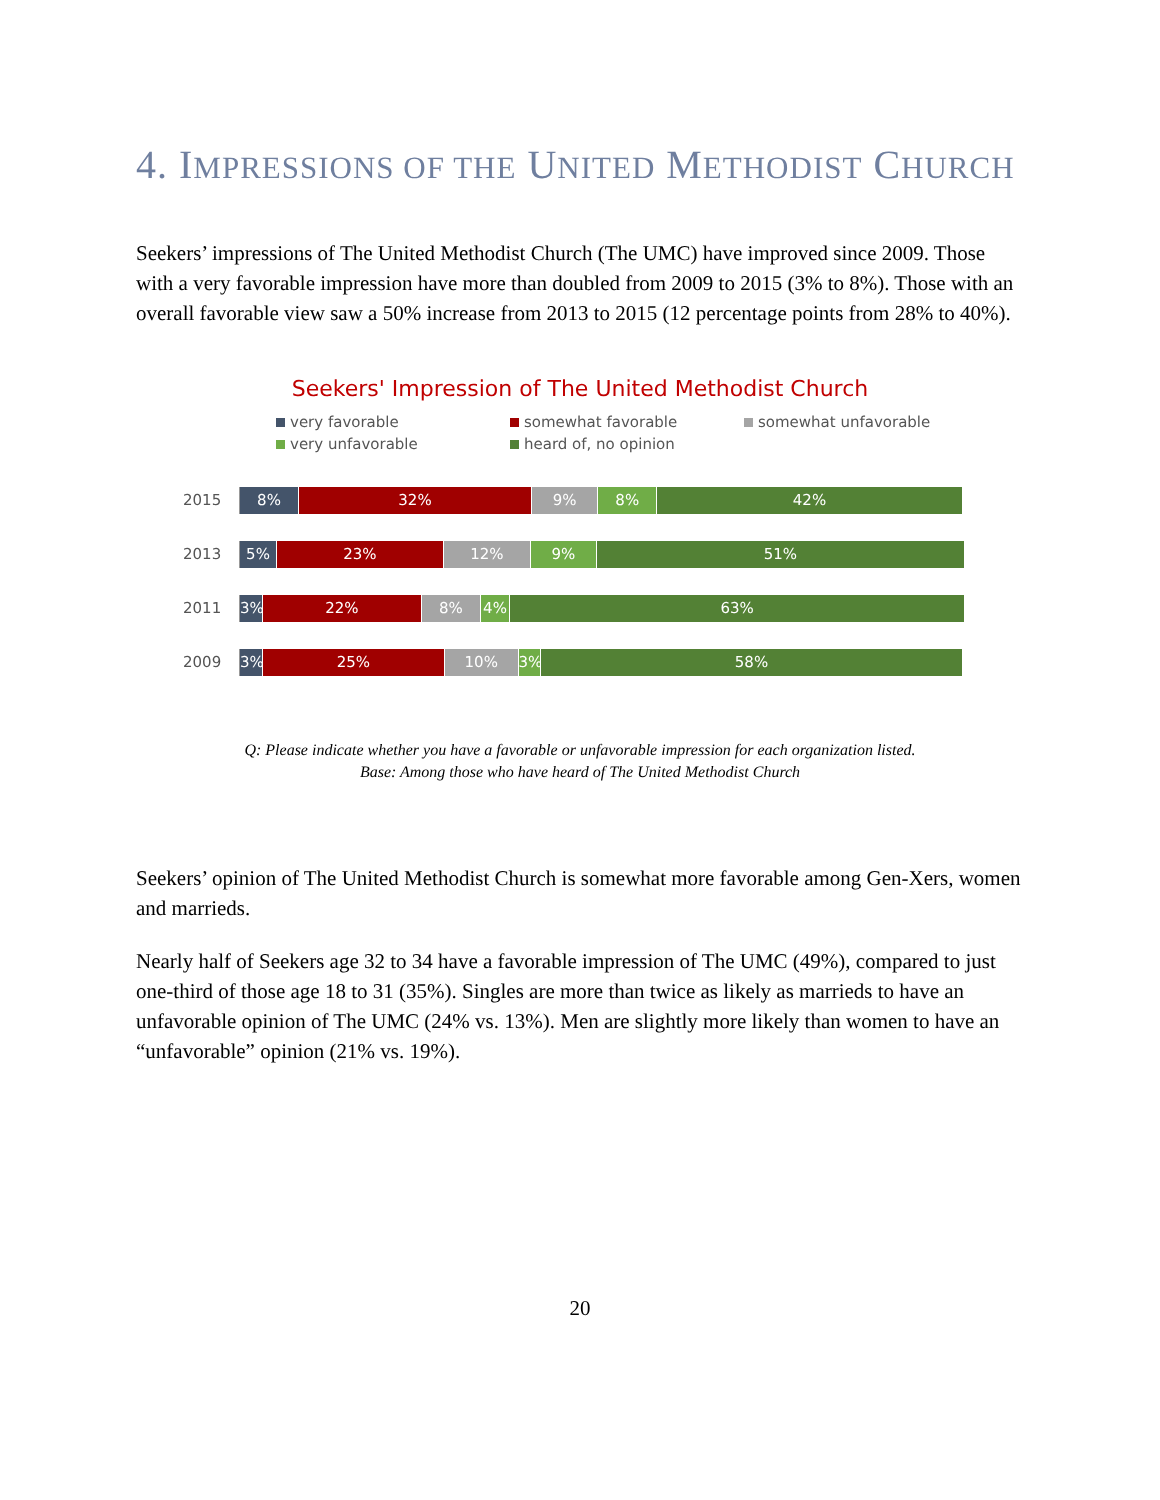4. IMPRESSIONS OF THE UNITED METHODIST CHURCH
Seekers’ impressions of The United Methodist Church (The UMC) have improved since 2009. Those with a very favorable impression have more than doubled from 2009 to 2015 (3% to 8%). Those with an overall favorable view saw a 50% increase from 2013 to 2015 (12 percentage points from 28% to 40%).
Seekers' Impression of The United Methodist Church
very favorable somewhat favorable somewhat unfavorable very unfavorable heard of, no opinion
2015
8% 32% 9% 8% 42%
2013
5% 23% 12% 9% 51%
2011
3% 22% 8% 4% 63%
2009
3% 25% 10% 3% 58%
Q: Please indicate whether you have a favorable or unfavorable impression for each organization listed.
Base: Among those who have heard of The United Methodist Church
Seekers’ opinion of The United Methodist Church is somewhat more favorable among Gen-Xers, women and marrieds.
Nearly half of Seekers age 32 to 34 have a favorable impression of The UMC (49%), compared to just one-third of those age 18 to 31 (35%). Singles are more than twice as likely as marrieds to have an unfavorable opinion of The UMC (24% vs. 13%). Men are slightly more likely than women to have an “unfavorable” opinion (21% vs. 19%).
20